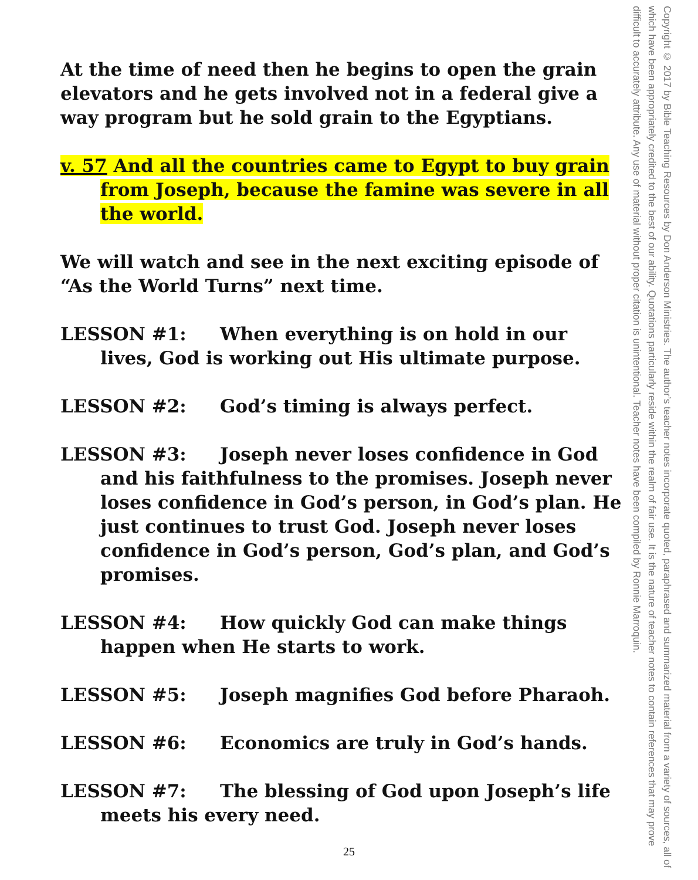At the time of need then he begins to open the grain elevators and he gets involved not in a federal give a way program but he sold grain to the Egyptians.
v. 57 And all the countries came to Egypt to buy grain from Joseph, because the famine was severe in all the world.
We will watch and see in the next exciting episode of “As the World Turns” next time.
LESSON #1: When everything is on hold in our lives, God is working out His ultimate purpose.
LESSON #2: God’s timing is always perfect.
LESSON #3: Joseph never loses confidence in God and his faithfulness to the promises. Joseph never loses confidence in God’s person, in God’s plan. He just continues to trust God. Joseph never loses confidence in God’s person, God’s plan, and God’s promises.
LESSON #4: How quickly God can make things happen when He starts to work.
LESSON #5: Joseph magnifies God before Pharaoh.
LESSON #6: Economics are truly in God’s hands.
LESSON #7: The blessing of God upon Joseph’s life meets his every need.
Copyright © 2017 by Bible Teaching Resources by Don Anderson Ministries. The author’s teacher notes incorporate quoted, paraphrased and summarized material from a variety of sources, all of which have been appropriately credited to the best of our ability. Quotations particularly reside within the realm of fair use. It is the nature of teacher notes to contain references that may prove difficult to accurately attribute. Any use of material without proper citation is unintentional. Teacher notes have been compiled by Ronnie Marroquin.
25